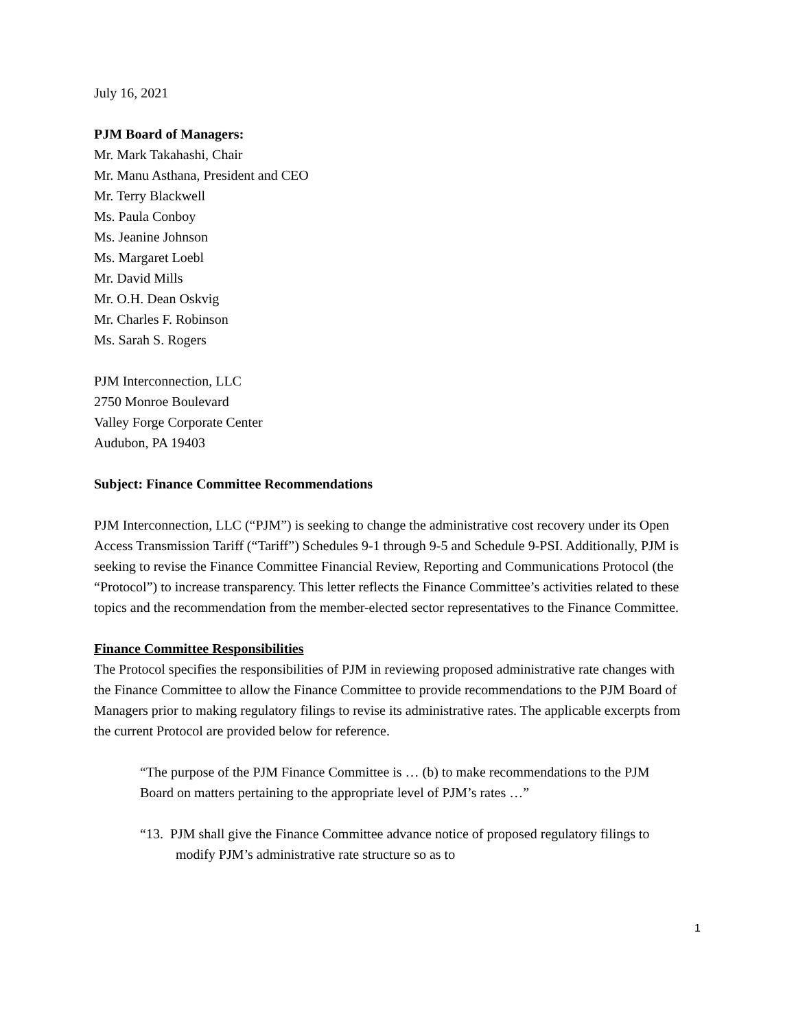July 16, 2021
PJM Board of Managers:
Mr. Mark Takahashi, Chair
Mr. Manu Asthana, President and CEO
Mr. Terry Blackwell
Ms. Paula Conboy
Ms. Jeanine Johnson
Ms. Margaret Loebl
Mr. David Mills
Mr. O.H. Dean Oskvig
Mr. Charles F. Robinson
Ms. Sarah S. Rogers
PJM Interconnection, LLC
2750 Monroe Boulevard
Valley Forge Corporate Center
Audubon, PA 19403
Subject: Finance Committee Recommendations
PJM Interconnection, LLC (“PJM”) is seeking to change the administrative cost recovery under its Open Access Transmission Tariff (“Tariff”) Schedules 9-1 through 9-5 and Schedule 9-PSI. Additionally, PJM is seeking to revise the Finance Committee Financial Review, Reporting and Communications Protocol (the “Protocol”) to increase transparency. This letter reflects the Finance Committee’s activities related to these topics and the recommendation from the member-elected sector representatives to the Finance Committee.
Finance Committee Responsibilities
The Protocol specifies the responsibilities of PJM in reviewing proposed administrative rate changes with the Finance Committee to allow the Finance Committee to provide recommendations to the PJM Board of Managers prior to making regulatory filings to revise its administrative rates. The applicable excerpts from the current Protocol are provided below for reference.
“The purpose of the PJM Finance Committee is … (b) to make recommendations to the PJM Board on matters pertaining to the appropriate level of PJM’s rates …”
“13. PJM shall give the Finance Committee advance notice of proposed regulatory filings to modify PJM’s administrative rate structure so as to
1